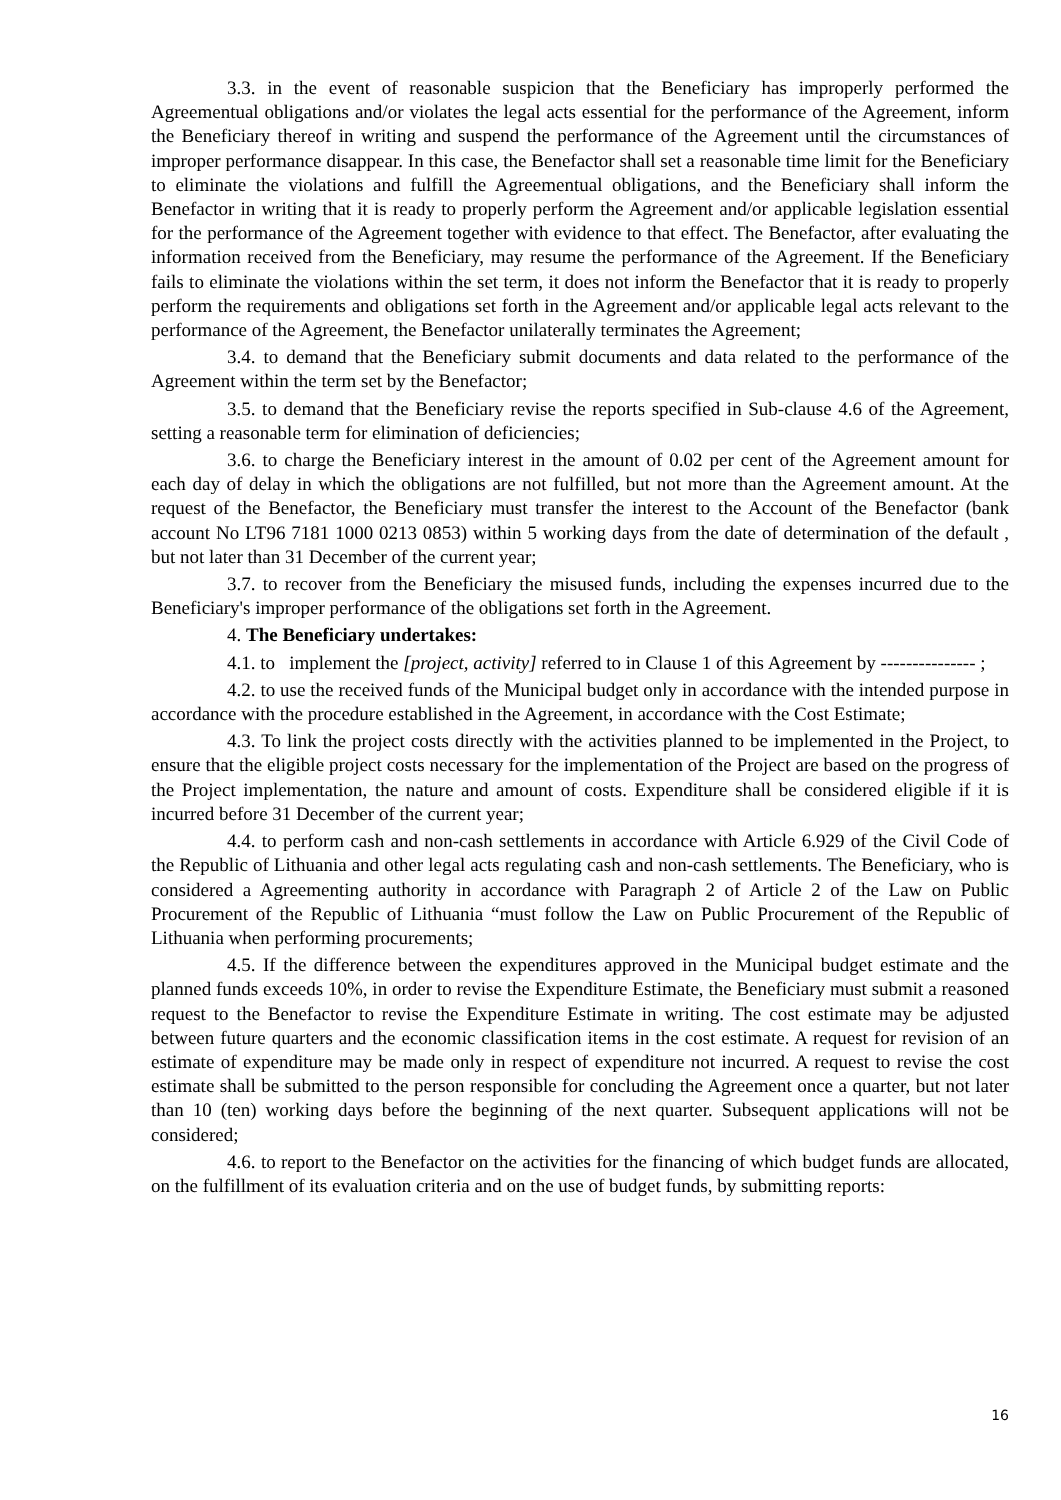3.3. in the event of reasonable suspicion that the Beneficiary has improperly performed the Agreementual obligations and/or violates the legal acts essential for the performance of the Agreement, inform the Beneficiary thereof in writing and suspend the performance of the Agreement until the circumstances of improper performance disappear. In this case, the Benefactor shall set a reasonable time limit for the Beneficiary to eliminate the violations and fulfill the Agreementual obligations, and the Beneficiary shall inform the Benefactor in writing that it is ready to properly perform the Agreement and/or applicable legislation essential for the performance of the Agreement together with evidence to that effect. The Benefactor, after evaluating the information received from the Beneficiary, may resume the performance of the Agreement. If the Beneficiary fails to eliminate the violations within the set term, it does not inform the Benefactor that it is ready to properly perform the requirements and obligations set forth in the Agreement and/or applicable legal acts relevant to the performance of the Agreement, the Benefactor unilaterally terminates the Agreement;
3.4. to demand that the Beneficiary submit documents and data related to the performance of the Agreement within the term set by the Benefactor;
3.5. to demand that the Beneficiary revise the reports specified in Sub-clause 4.6 of the Agreement, setting a reasonable term for elimination of deficiencies;
3.6. to charge the Beneficiary interest in the amount of 0.02 per cent of the Agreement amount for each day of delay in which the obligations are not fulfilled, but not more than the Agreement amount. At the request of the Benefactor, the Beneficiary must transfer the interest to the Account of the Benefactor (bank account No LT96 7181 1000 0213 0853) within 5 working days from the date of determination of the default , but not later than 31 December of the current year;
3.7. to recover from the Beneficiary the misused funds, including the expenses incurred due to the Beneficiary's improper performance of the obligations set forth in the Agreement.
4. The Beneficiary undertakes:
4.1. to implement the [project, activity] referred to in Clause 1 of this Agreement by --------------- ;
4.2. to use the received funds of the Municipal budget only in accordance with the intended purpose in accordance with the procedure established in the Agreement, in accordance with the Cost Estimate;
4.3. To link the project costs directly with the activities planned to be implemented in the Project, to ensure that the eligible project costs necessary for the implementation of the Project are based on the progress of the Project implementation, the nature and amount of costs. Expenditure shall be considered eligible if it is incurred before 31 December of the current year;
4.4. to perform cash and non-cash settlements in accordance with Article 6.929 of the Civil Code of the Republic of Lithuania and other legal acts regulating cash and non-cash settlements. The Beneficiary, who is considered a Agreementing authority in accordance with Paragraph 2 of Article 2 of the Law on Public Procurement of the Republic of Lithuania “must follow the Law on Public Procurement of the Republic of Lithuania when performing procurements;
4.5. If the difference between the expenditures approved in the Municipal budget estimate and the planned funds exceeds 10%, in order to revise the Expenditure Estimate, the Beneficiary must submit a reasoned request to the Benefactor to revise the Expenditure Estimate in writing. The cost estimate may be adjusted between future quarters and the economic classification items in the cost estimate. A request for revision of an estimate of expenditure may be made only in respect of expenditure not incurred. A request to revise the cost estimate shall be submitted to the person responsible for concluding the Agreement once a quarter, but not later than 10 (ten) working days before the beginning of the next quarter. Subsequent applications will not be considered;
4.6. to report to the Benefactor on the activities for the financing of which budget funds are allocated, on the fulfillment of its evaluation criteria and on the use of budget funds, by submitting reports:
16